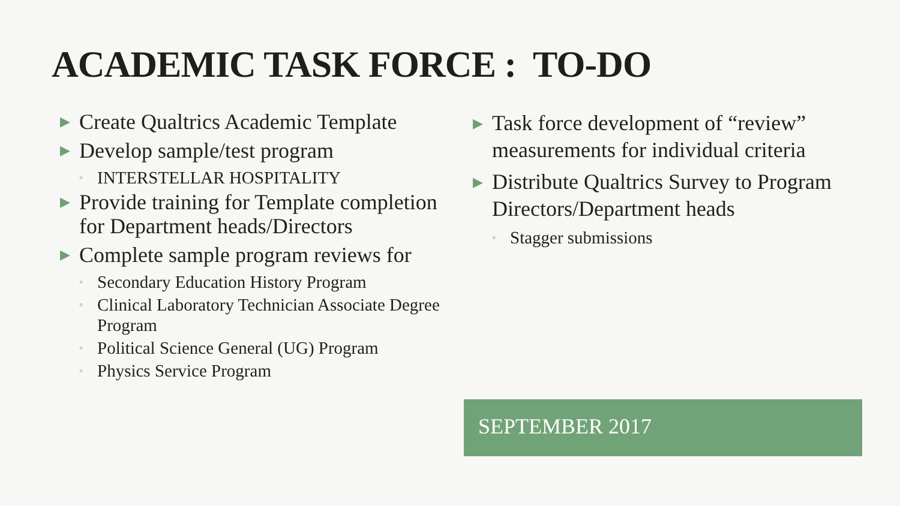ACADEMIC TASK FORCE : TO-DO
▶ Create Qualtrics Academic Template
▶ Develop sample/test program
◦ INTERSTELLAR HOSPITALITY
▶ Provide training for Template completion for Department heads/Directors
▶ Complete sample program reviews for
◦ Secondary Education History Program
◦ Clinical Laboratory Technician Associate Degree Program
◦ Political Science General (UG) Program
◦ Physics Service Program
▶ Task force development of “review” measurements for individual criteria
▶ Distribute Qualtrics Survey to Program Directors/Department heads
◦ Stagger submissions
SEPTEMBER 2017